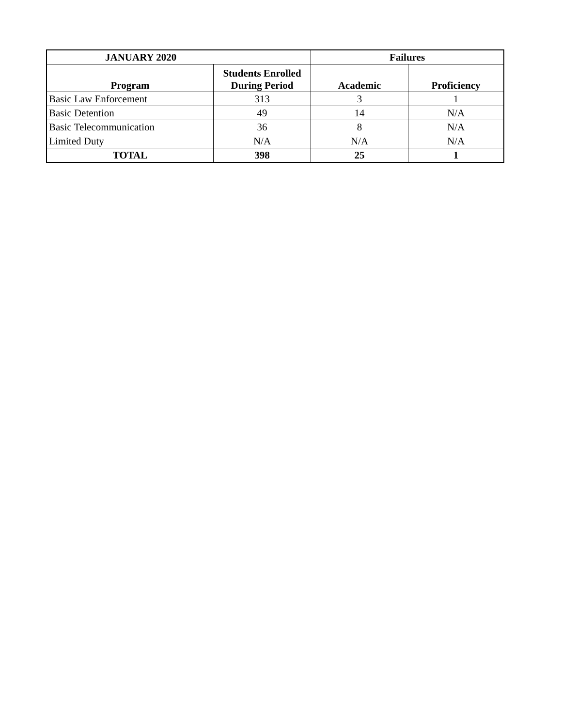| JANUARY 2020 | | Failures | |
| --- | --- | --- | --- |
| Program | Students Enrolled During Period | Academic | Proficiency |
| Basic Law Enforcement | 313 | 3 | 1 |
| Basic Detention | 49 | 14 | N/A |
| Basic Telecommunication | 36 | 8 | N/A |
| Limited Duty | N/A | N/A | N/A |
| TOTAL | 398 | 25 | 1 |